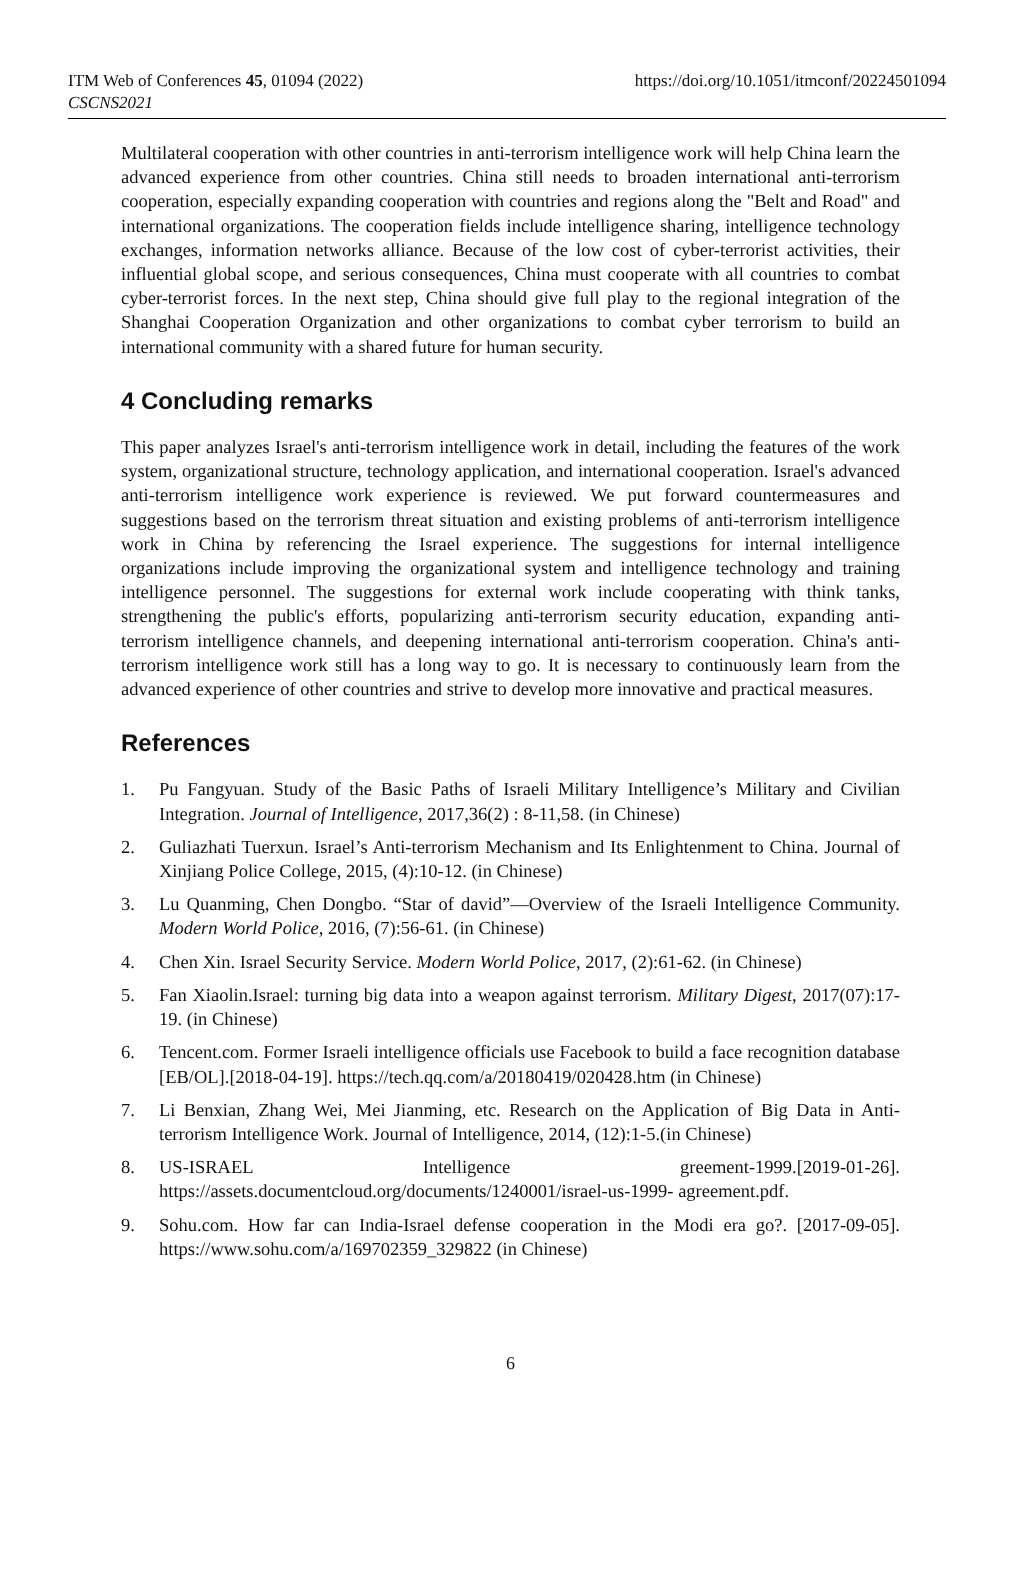ITM Web of Conferences 45, 01094 (2022)
CSCNS2021
https://doi.org/10.1051/itmconf/20224501094
Multilateral cooperation with other countries in anti-terrorism intelligence work will help China learn the advanced experience from other countries. China still needs to broaden international anti-terrorism cooperation, especially expanding cooperation with countries and regions along the "Belt and Road" and international organizations. The cooperation fields include intelligence sharing, intelligence technology exchanges, information networks alliance. Because of the low cost of cyber-terrorist activities, their influential global scope, and serious consequences, China must cooperate with all countries to combat cyber-terrorist forces. In the next step, China should give full play to the regional integration of the Shanghai Cooperation Organization and other organizations to combat cyber terrorism to build an international community with a shared future for human security.
4 Concluding remarks
This paper analyzes Israel's anti-terrorism intelligence work in detail, including the features of the work system, organizational structure, technology application, and international cooperation. Israel's advanced anti-terrorism intelligence work experience is reviewed. We put forward countermeasures and suggestions based on the terrorism threat situation and existing problems of anti-terrorism intelligence work in China by referencing the Israel experience. The suggestions for internal intelligence organizations include improving the organizational system and intelligence technology and training intelligence personnel. The suggestions for external work include cooperating with think tanks, strengthening the public's efforts, popularizing anti-terrorism security education, expanding anti-terrorism intelligence channels, and deepening international anti-terrorism cooperation. China's anti-terrorism intelligence work still has a long way to go. It is necessary to continuously learn from the advanced experience of other countries and strive to develop more innovative and practical measures.
References
1. Pu Fangyuan. Study of the Basic Paths of Israeli Military Intelligence’s Military and Civilian Integration. Journal of Intelligence, 2017,36(2) : 8-11,58. (in Chinese)
2. Guliazhati Tuerxun. Israel’s Anti-terrorism Mechanism and Its Enlightenment to China. Journal of Xinjiang Police College, 2015, (4):10-12. (in Chinese)
3. Lu Quanming, Chen Dongbo. “Star of david”—Overview of the Israeli Intelligence Community. Modern World Police, 2016, (7):56-61. (in Chinese)
4. Chen Xin. Israel Security Service. Modern World Police, 2017, (2):61-62. (in Chinese)
5. Fan Xiaolin.Israel: turning big data into a weapon against terrorism. Military Digest, 2017(07):17-19. (in Chinese)
6. Tencent.com. Former Israeli intelligence officials use Facebook to build a face recognition database [EB/OL].[2018-04-19]. https://tech.qq.com/a/20180419/020428.htm (in Chinese)
7. Li Benxian, Zhang Wei, Mei Jianming, etc. Research on the Application of Big Data in Anti-terrorism Intelligence Work. Journal of Intelligence, 2014, (12):1-5.(in Chinese)
8. US-ISRAEL Intelligence greement-1999.[2019-01-26]. https://assets.documentcloud.org/documents/1240001/israel-us-1999- agreement.pdf.
9. Sohu.com. How far can India-Israel defense cooperation in the Modi era go?. [2017-09-05]. https://www.sohu.com/a/169702359_329822 (in Chinese)
6